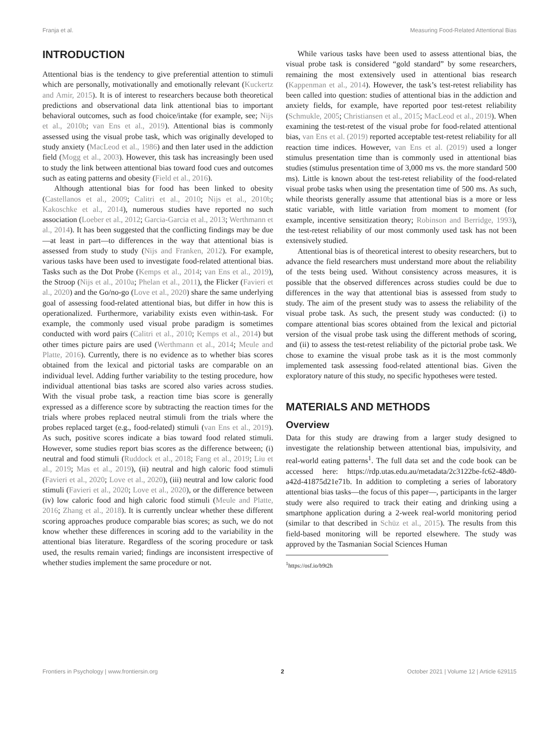Franja et al. Measuring Food-Related Attentional Bias
INTRODUCTION
Attentional bias is the tendency to give preferential attention to stimuli which are personally, motivationally and emotionally relevant (Kuckertz and Amir, 2015). It is of interest to researchers because both theoretical predictions and observational data link attentional bias to important behavioral outcomes, such as food choice/intake (for example, see; Nijs et al., 2010b; van Ens et al., 2019). Attentional bias is commonly assessed using the visual probe task, which was originally developed to study anxiety (MacLeod et al., 1986) and then later used in the addiction field (Mogg et al., 2003). However, this task has increasingly been used to study the link between attentional bias toward food cues and outcomes such as eating patterns and obesity (Field et al., 2016).
Although attentional bias for food has been linked to obesity (Castellanos et al., 2009; Calitri et al., 2010; Nijs et al., 2010b; Kakoschke et al., 2014), numerous studies have reported no such association (Loeber et al., 2012; Garcia-Garcia et al., 2013; Werthmann et al., 2014). It has been suggested that the conflicting findings may be due—at least in part—to differences in the way that attentional bias is assessed from study to study (Nijs and Franken, 2012). For example, various tasks have been used to investigate food-related attentional bias. Tasks such as the Dot Probe (Kemps et al., 2014; van Ens et al., 2019), the Stroop (Nijs et al., 2010a; Phelan et al., 2011), the Flicker (Favieri et al., 2020) and the Go/no-go (Love et al., 2020) share the same underlying goal of assessing food-related attentional bias, but differ in how this is operationalized. Furthermore, variability exists even within-task. For example, the commonly used visual probe paradigm is sometimes conducted with word pairs (Calitri et al., 2010; Kemps et al., 2014) but other times picture pairs are used (Werthmann et al., 2014; Meule and Platte, 2016). Currently, there is no evidence as to whether bias scores obtained from the lexical and pictorial tasks are comparable on an individual level. Adding further variability to the testing procedure, how individual attentional bias tasks are scored also varies across studies. With the visual probe task, a reaction time bias score is generally expressed as a difference score by subtracting the reaction times for the trials where probes replaced neutral stimuli from the trials where the probes replaced target (e.g., food-related) stimuli (van Ens et al., 2019). As such, positive scores indicate a bias toward food related stimuli. However, some studies report bias scores as the difference between; (i) neutral and food stimuli (Ruddock et al., 2018; Fang et al., 2019; Liu et al., 2019; Mas et al., 2019), (ii) neutral and high caloric food stimuli (Favieri et al., 2020; Love et al., 2020), (iii) neutral and low caloric food stimuli (Favieri et al., 2020; Love et al., 2020), or the difference between (iv) low caloric food and high caloric food stimuli (Meule and Platte, 2016; Zhang et al., 2018). It is currently unclear whether these different scoring approaches produce comparable bias scores; as such, we do not know whether these differences in scoring add to the variability in the attentional bias literature. Regardless of the scoring procedure or task used, the results remain varied; findings are inconsistent irrespective of whether studies implement the same procedure or not.
While various tasks have been used to assess attentional bias, the visual probe task is considered “gold standard” by some researchers, remaining the most extensively used in attentional bias research (Kappenman et al., 2014). However, the task’s test-retest reliability has been called into question: studies of attentional bias in the addiction and anxiety fields, for example, have reported poor test-retest reliability (Schmukle, 2005; Christiansen et al., 2015; MacLeod et al., 2019). When examining the test-retest of the visual probe for food-related attentional bias, van Ens et al. (2019) reported acceptable test-retest reliability for all reaction time indices. However, van Ens et al. (2019) used a longer stimulus presentation time than is commonly used in attentional bias studies (stimulus presentation time of 3,000 ms vs. the more standard 500 ms). Little is known about the test-retest reliability of the food-related visual probe tasks when using the presentation time of 500 ms. As such, while theorists generally assume that attentional bias is a more or less static variable, with little variation from moment to moment (for example, incentive sensitization theory; Robinson and Berridge, 1993), the test-retest reliability of our most commonly used task has not been extensively studied.
Attentional bias is of theoretical interest to obesity researchers, but to advance the field researchers must understand more about the reliability of the tests being used. Without consistency across measures, it is possible that the observed differences across studies could be due to differences in the way that attentional bias is assessed from study to study. The aim of the present study was to assess the reliability of the visual probe task. As such, the present study was conducted: (i) to compare attentional bias scores obtained from the lexical and pictorial version of the visual probe task using the different methods of scoring, and (ii) to assess the test-retest reliability of the pictorial probe task. We chose to examine the visual probe task as it is the most commonly implemented task assessing food-related attentional bias. Given the exploratory nature of this study, no specific hypotheses were tested.
MATERIALS AND METHODS
Overview
Data for this study are drawing from a larger study designed to investigate the relationship between attentional bias, impulsivity, and real-world eating patterns<sup>1</sup>. The full data set and the code book can be accessed here: https://rdp.utas.edu.au/metadata/2c3122be-fc62-48d0-a42d-41875d21e71b. In addition to completing a series of laboratory attentional bias tasks—the focus of this paper—, participants in the larger study were also required to track their eating and drinking using a smartphone application during a 2-week real-world monitoring period (similar to that described in Schüz et al., 2015). The results from this field-based monitoring will be reported elsewhere. The study was approved by the Tasmanian Social Sciences Human
<sup>1</sup> https://osf.io/b9t2h
Frontiers in Psychology | www.frontiersin.org 2 October 2021 | Volume 12 | Article 629115